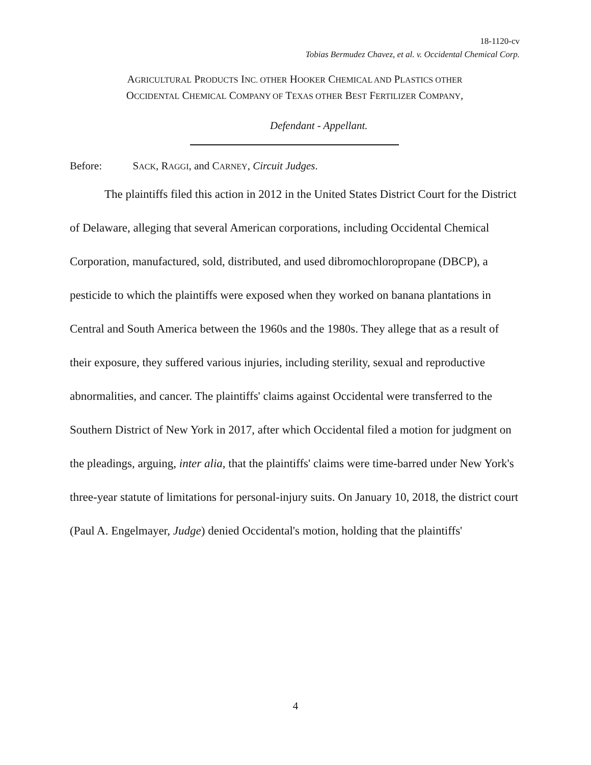18-1120-cv
Tobias Bermudez Chavez, et al. v. Occidental Chemical Corp.
AGRICULTURAL PRODUCTS INC. OTHER HOOKER CHEMICAL AND PLASTICS OTHER
OCCIDENTAL CHEMICAL COMPANY OF TEXAS OTHER BEST FERTILIZER COMPANY,
Defendant - Appellant.
Before: SACK, RAGGI, and CARNEY, Circuit Judges.
The plaintiffs filed this action in 2012 in the United States District Court for the District of Delaware, alleging that several American corporations, including Occidental Chemical Corporation, manufactured, sold, distributed, and used dibromochloropropane (DBCP), a pesticide to which the plaintiffs were exposed when they worked on banana plantations in Central and South America between the 1960s and the 1980s. They allege that as a result of their exposure, they suffered various injuries, including sterility, sexual and reproductive abnormalities, and cancer. The plaintiffs' claims against Occidental were transferred to the Southern District of New York in 2017, after which Occidental filed a motion for judgment on the pleadings, arguing, inter alia, that the plaintiffs' claims were time-barred under New York's three-year statute of limitations for personal-injury suits. On January 10, 2018, the district court (Paul A. Engelmayer, Judge) denied Occidental's motion, holding that the plaintiffs'
4